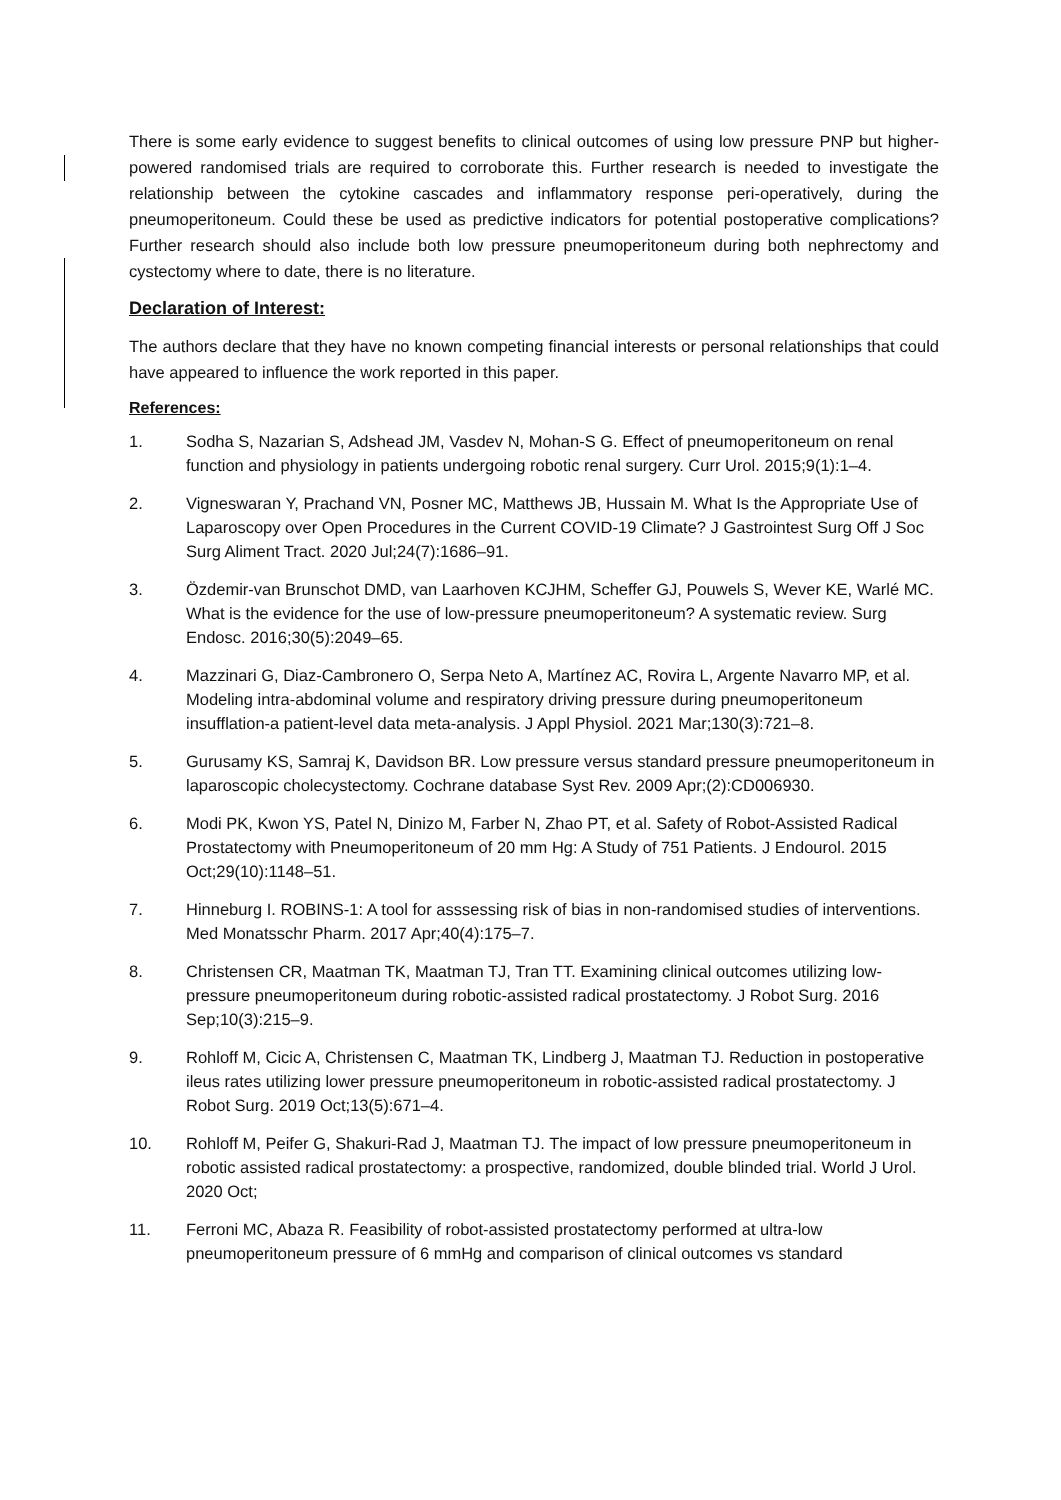There is some early evidence to suggest benefits to clinical outcomes of using low pressure PNP but higher-powered randomised trials are required to corroborate this. Further research is needed to investigate the relationship between the cytokine cascades and inflammatory response peri-operatively, during the pneumoperitoneum. Could these be used as predictive indicators for potential postoperative complications? Further research should also include both low pressure pneumoperitoneum during both nephrectomy and cystectomy where to date, there is no literature.
Declaration of Interest:
The authors declare that they have no known competing financial interests or personal relationships that could have appeared to influence the work reported in this paper.
References:
1. Sodha S, Nazarian S, Adshead JM, Vasdev N, Mohan-S G. Effect of pneumoperitoneum on renal function and physiology in patients undergoing robotic renal surgery. Curr Urol. 2015;9(1):1–4.
2. Vigneswaran Y, Prachand VN, Posner MC, Matthews JB, Hussain M. What Is the Appropriate Use of Laparoscopy over Open Procedures in the Current COVID-19 Climate? J Gastrointest Surg Off J Soc Surg Aliment Tract. 2020 Jul;24(7):1686–91.
3. Özdemir-van Brunschot DMD, van Laarhoven KCJHM, Scheffer GJ, Pouwels S, Wever KE, Warlé MC. What is the evidence for the use of low-pressure pneumoperitoneum? A systematic review. Surg Endosc. 2016;30(5):2049–65.
4. Mazzinari G, Diaz-Cambronero O, Serpa Neto A, Martínez AC, Rovira L, Argente Navarro MP, et al. Modeling intra-abdominal volume and respiratory driving pressure during pneumoperitoneum insufflation-a patient-level data meta-analysis. J Appl Physiol. 2021 Mar;130(3):721–8.
5. Gurusamy KS, Samraj K, Davidson BR. Low pressure versus standard pressure pneumoperitoneum in laparoscopic cholecystectomy. Cochrane database Syst Rev. 2009 Apr;(2):CD006930.
6. Modi PK, Kwon YS, Patel N, Dinizo M, Farber N, Zhao PT, et al. Safety of Robot-Assisted Radical Prostatectomy with Pneumoperitoneum of 20 mm Hg: A Study of 751 Patients. J Endourol. 2015 Oct;29(10):1148–51.
7. Hinneburg I. ROBINS-1: A tool for asssessing risk of bias in non-randomised studies of interventions. Med Monatsschr Pharm. 2017 Apr;40(4):175–7.
8. Christensen CR, Maatman TK, Maatman TJ, Tran TT. Examining clinical outcomes utilizing low-pressure pneumoperitoneum during robotic-assisted radical prostatectomy. J Robot Surg. 2016 Sep;10(3):215–9.
9. Rohloff M, Cicic A, Christensen C, Maatman TK, Lindberg J, Maatman TJ. Reduction in postoperative ileus rates utilizing lower pressure pneumoperitoneum in robotic-assisted radical prostatectomy. J Robot Surg. 2019 Oct;13(5):671–4.
10. Rohloff M, Peifer G, Shakuri-Rad J, Maatman TJ. The impact of low pressure pneumoperitoneum in robotic assisted radical prostatectomy: a prospective, randomized, double blinded trial. World J Urol. 2020 Oct;
11. Ferroni MC, Abaza R. Feasibility of robot-assisted prostatectomy performed at ultra-low pneumoperitoneum pressure of 6 mmHg and comparison of clinical outcomes vs standard